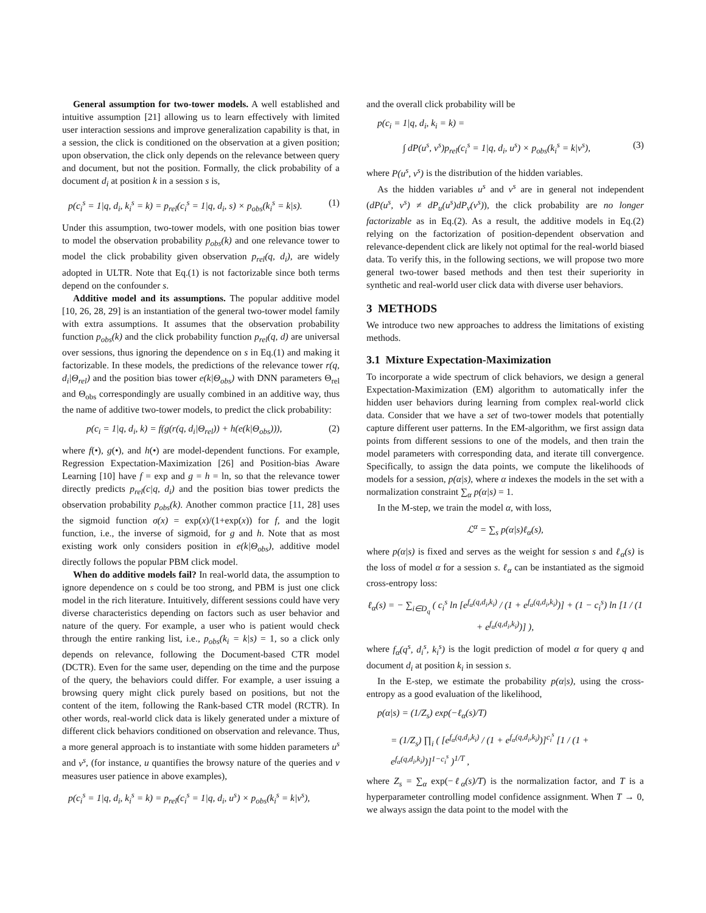General assumption for two-tower models. A well established and intuitive assumption [21] allowing us to learn effectively with limited user interaction sessions and improve generalization capability is that, in a session, the click is conditioned on the observation at a given position; upon observation, the click only depends on the relevance between query and document, but not the position. Formally, the click probability of a document d<sub>i</sub> at position k in a session s is,
p(c<sub>i</sub><sup>s</sup> = 1|q, d<sub>i</sub>, k<sub>i</sub><sup>s</sup> = k) = p<sub>rel</sub>(c<sub>i</sub><sup>s</sup> = 1|q, d<sub>i</sub>, s) × p<sub>obs</sub>(k<sub>i</sub><sup>s</sup> = k|s). (1)
Under this assumption, two-tower models, with one position bias tower to model the observation probability p<sub>obs</sub>(k) and one relevance tower to model the click probability given observation p<sub>rel</sub>(q, d<sub>i</sub>), are widely adopted in ULTR. Note that Eq.(1) is not factorizable since both terms depend on the confounder s.
Additive model and its assumptions. The popular additive model [10, 26, 28, 29] is an instantiation of the general two-tower model family with extra assumptions. It assumes that the observation probability function p<sub>obs</sub>(k) and the click probability function p<sub>rel</sub>(q, d) are universal over sessions, thus ignoring the dependence on s in Eq.(1) and making it factorizable. In these models, the predictions of the relevance tower r(q, d<sub>i</sub>|Θ<sub>rel</sub>) and the position bias tower e(k|Θ<sub>obs</sub>) with DNN parameters Θ<sub>rel</sub> and Θ<sub>obs</sub> correspondingly are usually combined in an additive way, thus the name of additive two-tower models, to predict the click probability:
p(c<sub>i</sub> = 1|q, d<sub>i</sub>, k) = f(g(r(q, d<sub>i</sub>|Θ<sub>rel</sub>)) + h(e(k|Θ<sub>obs</sub>))), (2)
where f(•), g(•), and h(•) are model-dependent functions. For example, Regression Expectation-Maximization [26] and Position-bias Aware Learning [10] have f = exp and g = h = ln, so that the relevance tower directly predicts p<sub>rel</sub>(c|q, d<sub>i</sub>) and the position bias tower predicts the observation probability p<sub>obs</sub>(k). Another common practice [11, 28] uses the sigmoid function σ(x) = exp(x)/(1+exp(x)) for f, and the logit function, i.e., the inverse of sigmoid, for g and h. Note that as most existing work only considers position in e(k|Θ<sub>obs</sub>), additive model directly follows the popular PBM click model.
When do additive models fail? In real-world data, the assumption to ignore dependence on s could be too strong, and PBM is just one click model in the rich literature. Intuitively, different sessions could have very diverse characteristics depending on factors such as user behavior and nature of the query. For example, a user who is patient would check through the entire ranking list, i.e., p<sub>obs</sub>(k<sub>i</sub> = k|s) = 1, so a click only depends on relevance, following the Document-based CTR model (DCTR). Even for the same user, depending on the time and the purpose of the query, the behaviors could differ. For example, a user issuing a browsing query might click purely based on positions, but not the content of the item, following the Rank-based CTR model (RCTR). In other words, real-world click data is likely generated under a mixture of different click behaviors conditioned on observation and relevance. Thus, a more general approach is to instantiate with some hidden parameters u<sup>s</sup> and v<sup>s</sup>, (for instance, u quantifies the browsy nature of the queries and v measures user patience in above examples),
p(c<sub>i</sub><sup>s</sup> = 1|q, d<sub>i</sub>, k<sub>i</sub><sup>s</sup> = k) = p<sub>rel</sub>(c<sub>i</sub><sup>s</sup> = 1|q, d<sub>i</sub>, u<sup>s</sup>) × p<sub>obs</sub>(k<sub>i</sub><sup>s</sup> = k|v<sup>s</sup>),
and the overall click probability will be
p(c<sub>i</sub> = 1|q, d<sub>i</sub>, k<sub>i</sub> = k) =
∫ dP(u<sup>s</sup>, v<sup>s</sup>)p<sub>rel</sub>(c<sub>i</sub><sup>s</sup> = 1|q, d<sub>i</sub>, u<sup>s</sup>) × p<sub>obs</sub>(k<sub>i</sub><sup>s</sup> = k|v<sup>s</sup>), (3)
where P(u<sup>s</sup>, v<sup>s</sup>) is the distribution of the hidden variables.
As the hidden variables u<sup>s</sup> and v<sup>s</sup> are in general not independent (dP(u<sup>s</sup>, v<sup>s</sup>) ≠ dP<sub>u</sub>(u<sup>s</sup>)dP<sub>v</sub>(v<sup>s</sup>)), the click probability are no longer factorizable as in Eq.(2). As a result, the additive models in Eq.(2) relying on the factorization of position-dependent observation and relevance-dependent click are likely not optimal for the real-world biased data. To verify this, in the following sections, we will propose two more general two-tower based methods and then test their superiority in synthetic and real-world user click data with diverse user behaviors.
3 METHODS
We introduce two new approaches to address the limitations of existing methods.
3.1 Mixture Expectation-Maximization
To incorporate a wide spectrum of click behaviors, we design a general Expectation-Maximization (EM) algorithm to automatically infer the hidden user behaviors during learning from complex real-world click data. Consider that we have a set of two-tower models that potentially capture different user patterns. In the EM-algorithm, we first assign data points from different sessions to one of the models, and then train the model parameters with corresponding data, and iterate till convergence. Specifically, to assign the data points, we compute the likelihoods of models for a session, p(α|s), where α indexes the models in the set with a normalization constraint ∑<sub>α</sub> p(α|s) = 1.
In the M-step, we train the model α, with loss,
ℒ<sup>α</sup> = ∑<sub>s</sub> p(α|s)ℓ<sub>α</sub>(s),
where p(α|s) is fixed and serves as the weight for session s and ℓ<sub>α</sub>(s) is the loss of model α for a session s. ℓ<sub>α</sub> can be instantiated as the sigmoid cross-entropy loss:
ℓ<sub>α</sub>(s) = − ∑<sub>i∈D<sub>q</sub></sub> ( c<sub>i</sub><sup>s</sup> ln [e<sup>f<sub>α</sub>(q,d<sub>i</sub>,k<sub>i</sub>)</sup> / (1 + e<sup>f<sub>α</sub>(q,d<sub>i</sub>,k<sub>i</sub>)</sup>)] + (1 − c<sub>i</sub><sup>s</sup>) ln [1 / (1 + e<sup>f<sub>α</sub>(q,d<sub>i</sub>,k<sub>i</sub>)</sup>)] ),
where f<sub>α</sub>(q<sup>s</sup>, d<sub>i</sub><sup>s</sup>, k<sub>i</sub><sup>s</sup>) is the logit prediction of model α for query q and document d<sub>i</sub> at position k<sub>i</sub> in session s.
In the E-step, we estimate the probability p(α|s), using the cross-entropy as a good evaluation of the likelihood,
p(α|s) = (1/Z<sub>s</sub>) exp(−ℓ<sub>α</sub>(s)/T)
= (1/Z<sub>s</sub>) ∏<sub>i</sub> ( [e<sup>f<sub>α</sub>(q,d<sub>i</sub>,k<sub>i</sub>)</sup> / (1 + e<sup>f<sub>α</sub>(q,d<sub>i</sub>,k<sub>i</sub>)</sup>)]<sup>c<sub>i</sub><sup>s</sup></sup> [1 / (1 + e<sup>f<sub>α</sub>(q,d<sub>i</sub>,k<sub>i</sub>)</sup>)]<sup>1−c<sub>i</sub><sup>s</sup></sup> )<sup>1/T</sup> ,
where Z<sub>s</sub> = ∑<sub>α</sub> exp(−ℓ<sub>α</sub>(s)/T) is the normalization factor, and T is a hyperparameter controlling model confidence assignment. When T → 0, we always assign the data point to the model with the